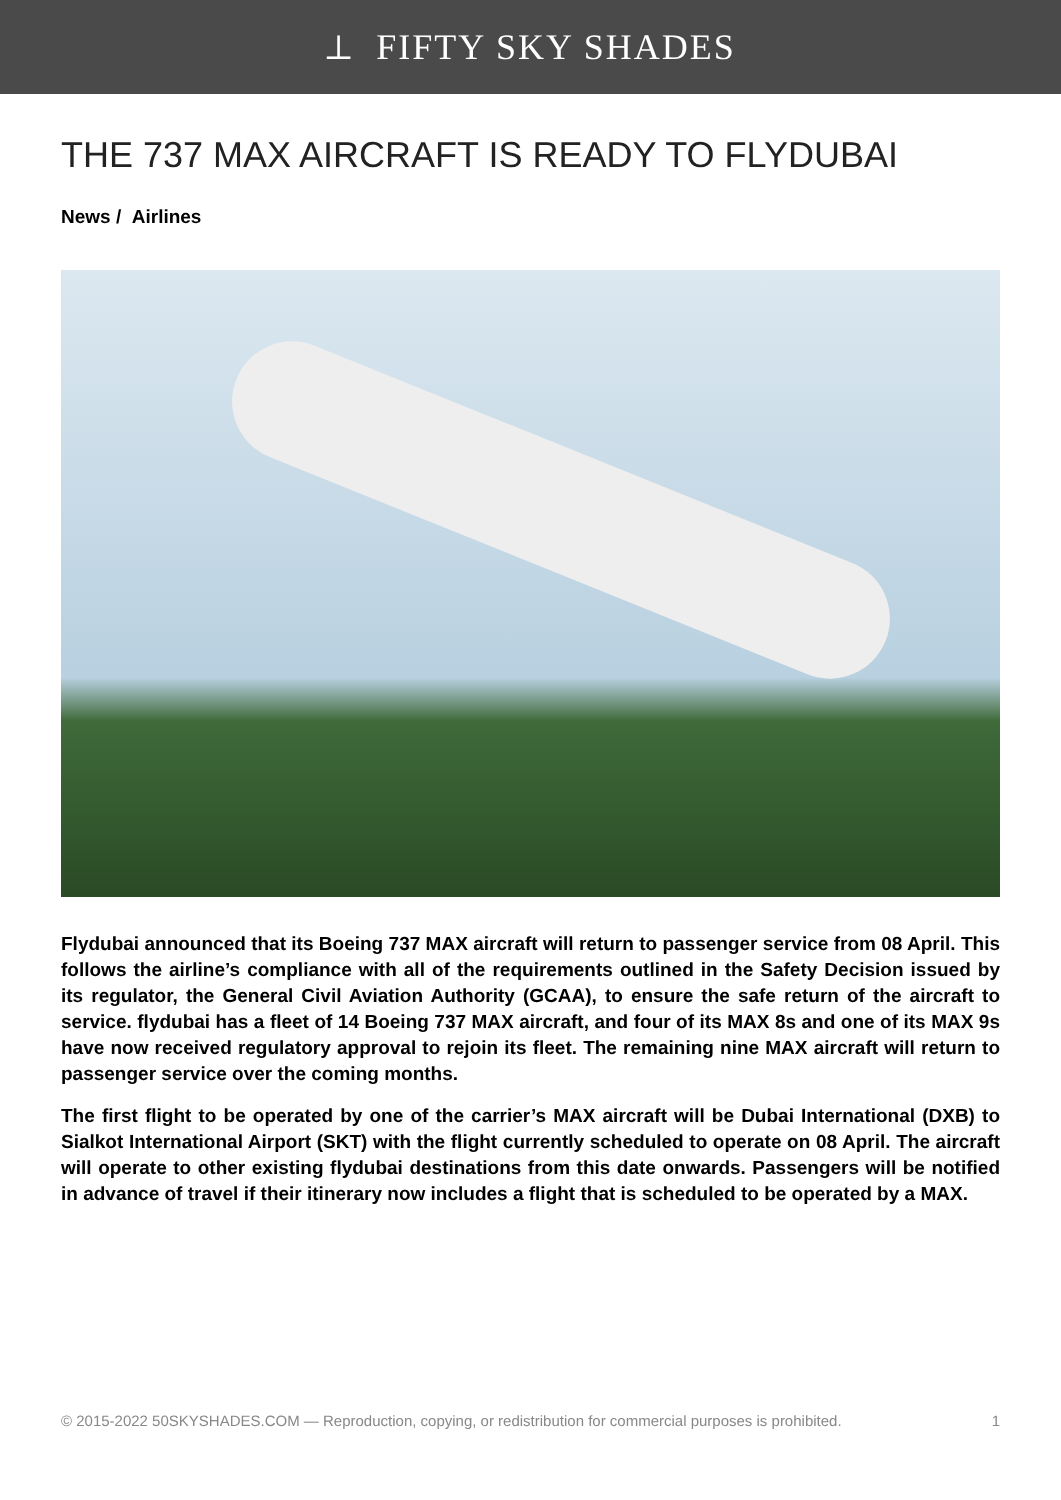⟂ FIFTY SKY SHADES
THE 737 MAX AIRCRAFT IS READY TO FLYDUBAI
News / Airlines
Flydubai announced that its Boeing 737 MAX aircraft will return to passenger service from 08 April. This follows the airline’s compliance with all of the requirements outlined in the Safety Decision issued by its regulator, the General Civil Aviation Authority (GCAA), to ensure the safe return of the aircraft to service. flydubai has a fleet of 14 Boeing 737 MAX aircraft, and four of its MAX 8s and one of its MAX 9s have now received regulatory approval to rejoin its fleet. The remaining nine MAX aircraft will return to passenger service over the coming months.
The first flight to be operated by one of the carrier’s MAX aircraft will be Dubai International (DXB) to Sialkot International Airport (SKT) with the flight currently scheduled to operate on 08 April. The aircraft will operate to other existing flydubai destinations from this date onwards. Passengers will be notified in advance of travel if their itinerary now includes a flight that is scheduled to be operated by a MAX.
© 2015-2022 50SKYSHADES.COM — Reproduction, copying, or redistribution for commercial purposes is prohibited. 1